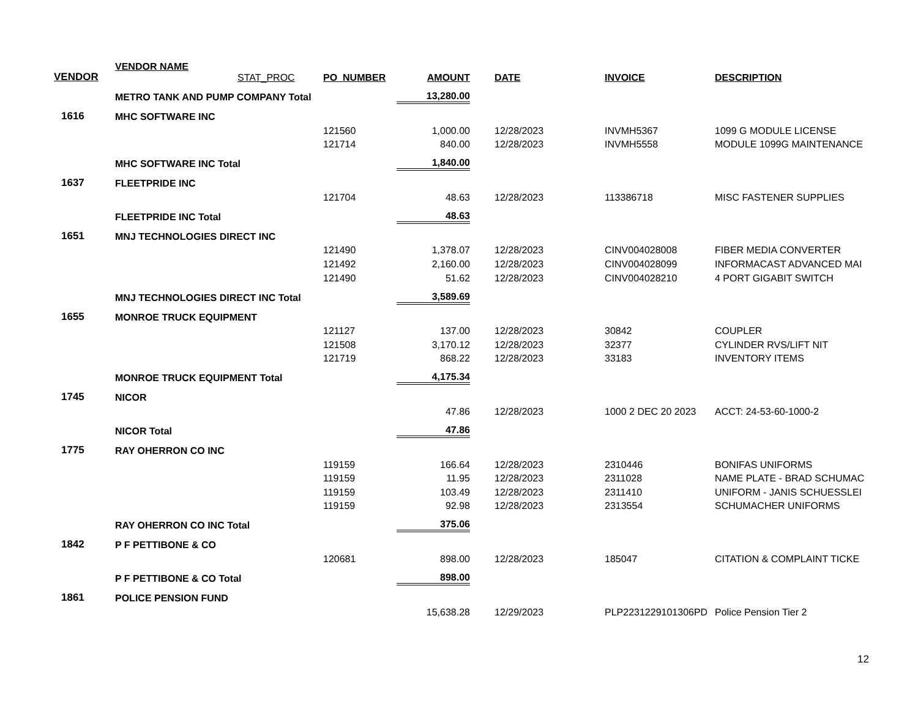| VENDOR | VENDOR NAME STAT_PROC | PO_NUMBER | AMOUNT | DATE | INVOICE | DESCRIPTION |
| --- | --- | --- | --- | --- | --- | --- |
| | METRO TANK AND PUMP COMPANY Total | | 13,280.00 | | | |
| 1616 | MHC SOFTWARE INC | | | | | |
| | | 121560 | 1,000.00 | 12/28/2023 | INVMH5367 | 1099 G MODULE LICENSE |
| | | 121714 | 840.00 | 12/28/2023 | INVMH5558 | MODULE 1099G MAINTENANCE |
| | MHC SOFTWARE INC Total | | 1,840.00 | | | |
| 1637 | FLEETPRIDE INC | | | | | |
| | | 121704 | 48.63 | 12/28/2023 | 113386718 | MISC FASTENER SUPPLIES |
| | FLEETPRIDE INC Total | | 48.63 | | | |
| 1651 | MNJ TECHNOLOGIES DIRECT INC | | | | | |
| | | 121490 | 1,378.07 | 12/28/2023 | CINV004028008 | FIBER MEDIA CONVERTER |
| | | 121492 | 2,160.00 | 12/28/2023 | CINV004028099 | INFORMACAST ADVANCED MAI |
| | | 121490 | 51.62 | 12/28/2023 | CINV004028210 | 4 PORT GIGABIT SWITCH |
| | MNJ TECHNOLOGIES DIRECT INC Total | | 3,589.69 | | | |
| 1655 | MONROE TRUCK EQUIPMENT | | | | | |
| | | 121127 | 137.00 | 12/28/2023 | 30842 | COUPLER |
| | | 121508 | 3,170.12 | 12/28/2023 | 32377 | CYLINDER RVS/LIFT NIT |
| | | 121719 | 868.22 | 12/28/2023 | 33183 | INVENTORY ITEMS |
| | MONROE TRUCK EQUIPMENT Total | | 4,175.34 | | | |
| 1745 | NICOR | | | | | |
| | | | 47.86 | 12/28/2023 | 1000 2 DEC 20 2023 | ACCT: 24-53-60-1000-2 |
| | NICOR Total | | 47.86 | | | |
| 1775 | RAY OHERRON CO INC | | | | | |
| | | 119159 | 166.64 | 12/28/2023 | 2310446 | BONIFAS UNIFORMS |
| | | 119159 | 11.95 | 12/28/2023 | 2311028 | NAME PLATE - BRAD SCHUMAC |
| | | 119159 | 103.49 | 12/28/2023 | 2311410 | UNIFORM - JANIS SCHUESSLEI |
| | | 119159 | 92.98 | 12/28/2023 | 2313554 | SCHUMACHER UNIFORMS |
| | RAY OHERRON CO INC Total | | 375.06 | | | |
| 1842 | P F PETTIBONE & CO | | | | | |
| | | 120681 | 898.00 | 12/28/2023 | 185047 | CITATION & COMPLAINT TICKE |
| | P F PETTIBONE & CO Total | | 898.00 | | | |
| 1861 | POLICE PENSION FUND | | | | | |
| | | | 15,638.28 | 12/29/2023 | PLP2231229101306PD | Police Pension Tier 2 |
12